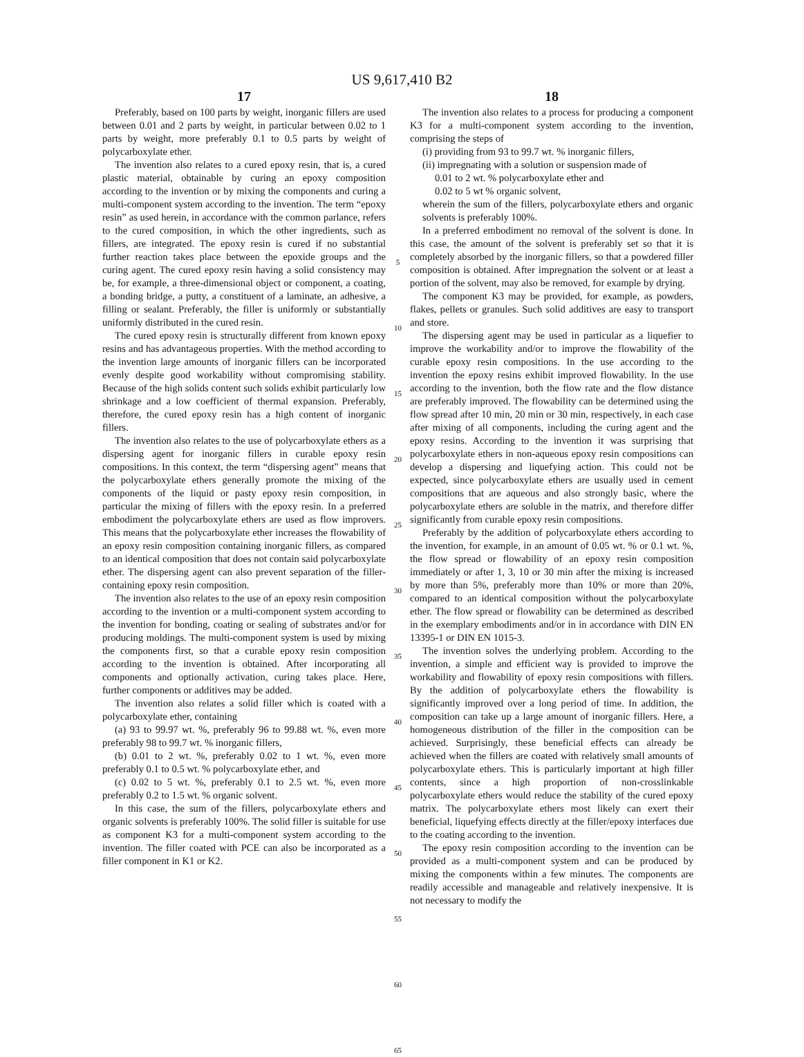US 9,617,410 B2
17
Preferably, based on 100 parts by weight, inorganic fillers are used between 0.01 and 2 parts by weight, in particular between 0.02 to 1 parts by weight, more preferably 0.1 to 0.5 parts by weight of polycarboxylate ether.
The invention also relates to a cured epoxy resin, that is, a cured plastic material, obtainable by curing an epoxy composition according to the invention or by mixing the components and curing a multi-component system according to the invention. The term “epoxy resin” as used herein, in accordance with the common parlance, refers to the cured composition, in which the other ingredients, such as fillers, are integrated. The epoxy resin is cured if no substantial further reaction takes place between the epoxide groups and the curing agent. The cured epoxy resin having a solid consistency may be, for example, a three-dimensional object or component, a coating, a bonding bridge, a putty, a constituent of a laminate, an adhesive, a filling or sealant. Preferably, the filler is uniformly or substantially uniformly distributed in the cured resin.
The cured epoxy resin is structurally different from known epoxy resins and has advantageous properties. With the method according to the invention large amounts of inorganic fillers can be incorporated evenly despite good workability without compromising stability. Because of the high solids content such solids exhibit particularly low shrinkage and a low coefficient of thermal expansion. Preferably, therefore, the cured epoxy resin has a high content of inorganic fillers.
The invention also relates to the use of polycarboxylate ethers as a dispersing agent for inorganic fillers in curable epoxy resin compositions. In this context, the term “dispersing agent” means that the polycarboxylate ethers generally promote the mixing of the components of the liquid or pasty epoxy resin composition, in particular the mixing of fillers with the epoxy resin. In a preferred embodiment the polycarboxylate ethers are used as flow improvers. This means that the polycarboxylate ether increases the flowability of an epoxy resin composition containing inorganic fillers, as compared to an identical composition that does not contain said polycarboxylate ether. The dispersing agent can also prevent separation of the filler-containing epoxy resin composition.
The invention also relates to the use of an epoxy resin composition according to the invention or a multi-component system according to the invention for bonding, coating or sealing of substrates and/or for producing moldings. The multi-component system is used by mixing the components first, so that a curable epoxy resin composition according to the invention is obtained. After incorporating all components and optionally activation, curing takes place. Here, further components or additives may be added.
The invention also relates a solid filler which is coated with a polycarboxylate ether, containing
(a) 93 to 99.97 wt. %, preferably 96 to 99.88 wt. %, even more preferably 98 to 99.7 wt. % inorganic fillers,
(b) 0.01 to 2 wt. %, preferably 0.02 to 1 wt. %, even more preferably 0.1 to 0.5 wt. % polycarboxylate ether, and
(c) 0.02 to 5 wt. %, preferably 0.1 to 2.5 wt. %, even more preferably 0.2 to 1.5 wt. % organic solvent.
In this case, the sum of the fillers, polycarboxylate ethers and organic solvents is preferably 100%. The solid filler is suitable for use as component K3 for a multi-component system according to the invention. The filler coated with PCE can also be incorporated as a filler component in K1 or K2.
5
10
15
20
25
30
35
40
45
50
55
60
65
18
The invention also relates to a process for producing a component K3 for a multi-component system according to the invention, comprising the steps of
(i) providing from 93 to 99.7 wt. % inorganic fillers,
(ii) impregnating with a solution or suspension made of
0.01 to 2 wt. % polycarboxylate ether and
0.02 to 5 wt % organic solvent,
wherein the sum of the fillers, polycarboxylate ethers and organic solvents is preferably 100%.
In a preferred embodiment no removal of the solvent is done. In this case, the amount of the solvent is preferably set so that it is completely absorbed by the inorganic fillers, so that a powdered filler composition is obtained. After impregnation the solvent or at least a portion of the solvent, may also be removed, for example by drying.
The component K3 may be provided, for example, as powders, flakes, pellets or granules. Such solid additives are easy to transport and store.
The dispersing agent may be used in particular as a liquefier to improve the workability and/or to improve the flowability of the curable epoxy resin compositions. In the use according to the invention the epoxy resins exhibit improved flowability. In the use according to the invention, both the flow rate and the flow distance are preferably improved. The flowability can be determined using the flow spread after 10 min, 20 min or 30 min, respectively, in each case after mixing of all components, including the curing agent and the epoxy resins. According to the invention it was surprising that polycarboxylate ethers in non-aqueous epoxy resin compositions can develop a dispersing and liquefying action. This could not be expected, since polycarboxylate ethers are usually used in cement compositions that are aqueous and also strongly basic, where the polycarboxylate ethers are soluble in the matrix, and therefore differ significantly from curable epoxy resin compositions.
Preferably by the addition of polycarboxylate ethers according to the invention, for example, in an amount of 0.05 wt. % or 0.1 wt. %, the flow spread or flowability of an epoxy resin composition immediately or after 1, 3, 10 or 30 min after the mixing is increased by more than 5%, preferably more than 10% or more than 20%, compared to an identical composition without the polycarboxylate ether. The flow spread or flowability can be determined as described in the exemplary embodiments and/or in in accordance with DIN EN 13395-1 or DIN EN 1015-3.
The invention solves the underlying problem. According to the invention, a simple and efficient way is provided to improve the workability and flowability of epoxy resin compositions with fillers. By the addition of polycarboxylate ethers the flowability is significantly improved over a long period of time. In addition, the composition can take up a large amount of inorganic fillers. Here, a homogeneous distribution of the filler in the composition can be achieved. Surprisingly, these beneficial effects can already be achieved when the fillers are coated with relatively small amounts of polycarboxylate ethers. This is particularly important at high filler contents, since a high proportion of non-crosslinkable polycarboxylate ethers would reduce the stability of the cured epoxy matrix. The polycarboxylate ethers most likely can exert their beneficial, liquefying effects directly at the filler/epoxy interfaces due to the coating according to the invention.
The epoxy resin composition according to the invention can be provided as a multi-component system and can be produced by mixing the components within a few minutes. The components are readily accessible and manageable and relatively inexpensive. It is not necessary to modify the